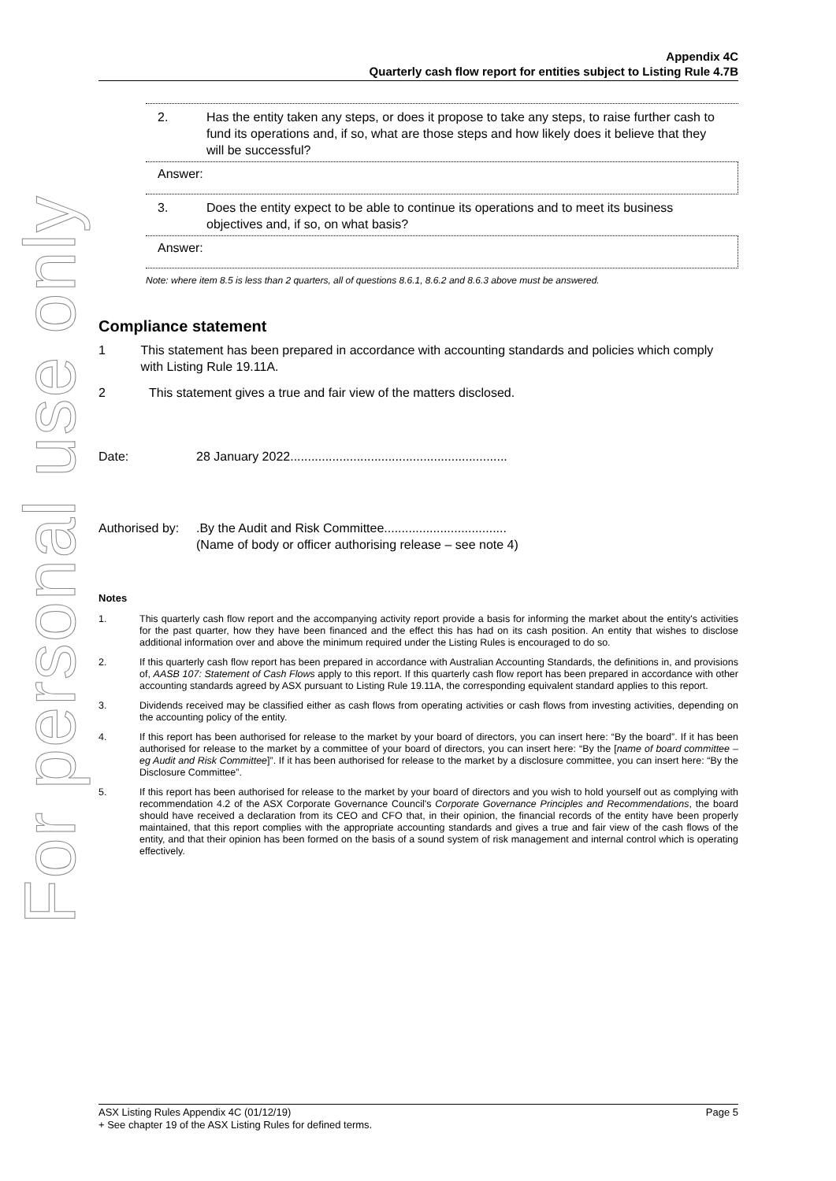For personal use only
Appendix 4C
Quarterly cash flow report for entities subject to Listing Rule 4.7B
2. Has the entity taken any steps, or does it propose to take any steps, to raise further cash to fund its operations and, if so, what are those steps and how likely does it believe that they will be successful?
Answer:
3. Does the entity expect to be able to continue its operations and to meet its business objectives and, if so, on what basis?
Answer:
Note: where item 8.5 is less than 2 quarters, all of questions 8.6.1, 8.6.2 and 8.6.3 above must be answered.
Compliance statement
1 This statement has been prepared in accordance with accounting standards and policies which comply with Listing Rule 19.11A.
2 This statement gives a true and fair view of the matters disclosed.
Date: 28 January 2022..............................................................
Authorised by:
.By the Audit and Risk Committee...................................
(Name of body or officer authorising release – see note 4)
Notes
1. This quarterly cash flow report and the accompanying activity report provide a basis for informing the market about the entity's activities for the past quarter, how they have been financed and the effect this has had on its cash position. An entity that wishes to disclose additional information over and above the minimum required under the Listing Rules is encouraged to do so.
2. If this quarterly cash flow report has been prepared in accordance with Australian Accounting Standards, the definitions in, and provisions of, AASB 107: Statement of Cash Flows apply to this report. If this quarterly cash flow report has been prepared in accordance with other accounting standards agreed by ASX pursuant to Listing Rule 19.11A, the corresponding equivalent standard applies to this report.
3. Dividends received may be classified either as cash flows from operating activities or cash flows from investing activities, depending on the accounting policy of the entity.
4. If this report has been authorised for release to the market by your board of directors, you can insert here: “By the board”. If it has been authorised for release to the market by a committee of your board of directors, you can insert here: “By the [name of board committee – eg Audit and Risk Committee]”. If it has been authorised for release to the market by a disclosure committee, you can insert here: “By the Disclosure Committee”.
5. If this report has been authorised for release to the market by your board of directors and you wish to hold yourself out as complying with recommendation 4.2 of the ASX Corporate Governance Council's Corporate Governance Principles and Recommendations, the board should have received a declaration from its CEO and CFO that, in their opinion, the financial records of the entity have been properly maintained, that this report complies with the appropriate accounting standards and gives a true and fair view of the cash flows of the entity, and that their opinion has been formed on the basis of a sound system of risk management and internal control which is operating effectively.
ASX Listing Rules Appendix 4C (01/12/19) Page 5
+ See chapter 19 of the ASX Listing Rules for defined terms.